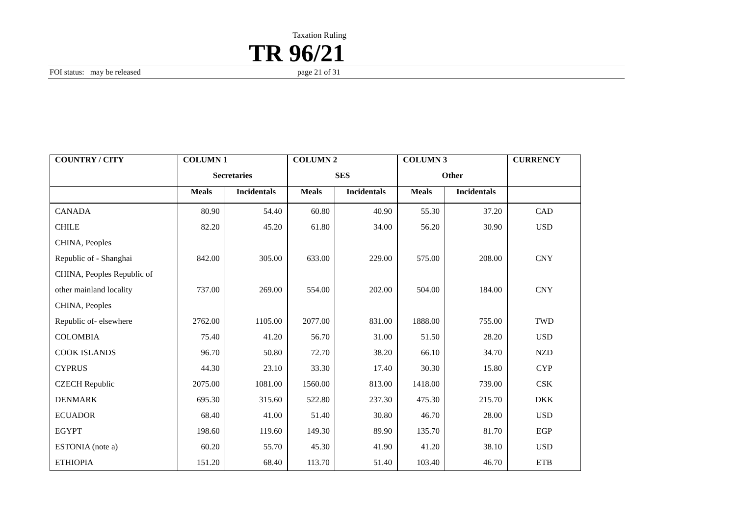Taxation Ruling
TR 96/21
FOI status: may be released page 21 of 31
| COUNTRY / CITY | COLUMN 1 | | COLUMN 2 | | COLUMN 3 | | CURRENCY |
| --- | --- | --- | --- | --- | --- | --- | --- |
| | Secretaries | | SES | | Other | | |
| | Meals | Incidentals | Meals | Incidentals | Meals | Incidentals | |
| CANADA | 80.90 | 54.40 | 60.80 | 40.90 | 55.30 | 37.20 | CAD |
| CHILE | 82.20 | 45.20 | 61.80 | 34.00 | 56.20 | 30.90 | USD |
| CHINA, Peoples | | | | | | | |
| Republic of - Shanghai | 842.00 | 305.00 | 633.00 | 229.00 | 575.00 | 208.00 | CNY |
| CHINA, Peoples Republic of | | | | | | | |
| other mainland locality | 737.00 | 269.00 | 554.00 | 202.00 | 504.00 | 184.00 | CNY |
| CHINA, Peoples | | | | | | | |
| Republic of- elsewhere | 2762.00 | 1105.00 | 2077.00 | 831.00 | 1888.00 | 755.00 | TWD |
| COLOMBIA | 75.40 | 41.20 | 56.70 | 31.00 | 51.50 | 28.20 | USD |
| COOK ISLANDS | 96.70 | 50.80 | 72.70 | 38.20 | 66.10 | 34.70 | NZD |
| CYPRUS | 44.30 | 23.10 | 33.30 | 17.40 | 30.30 | 15.80 | CYP |
| CZECH Republic | 2075.00 | 1081.00 | 1560.00 | 813.00 | 1418.00 | 739.00 | CSK |
| DENMARK | 695.30 | 315.60 | 522.80 | 237.30 | 475.30 | 215.70 | DKK |
| ECUADOR | 68.40 | 41.00 | 51.40 | 30.80 | 46.70 | 28.00 | USD |
| EGYPT | 198.60 | 119.60 | 149.30 | 89.90 | 135.70 | 81.70 | EGP |
| ESTONIA (note a) | 60.20 | 55.70 | 45.30 | 41.90 | 41.20 | 38.10 | USD |
| ETHIOPIA | 151.20 | 68.40 | 113.70 | 51.40 | 103.40 | 46.70 | ETB |